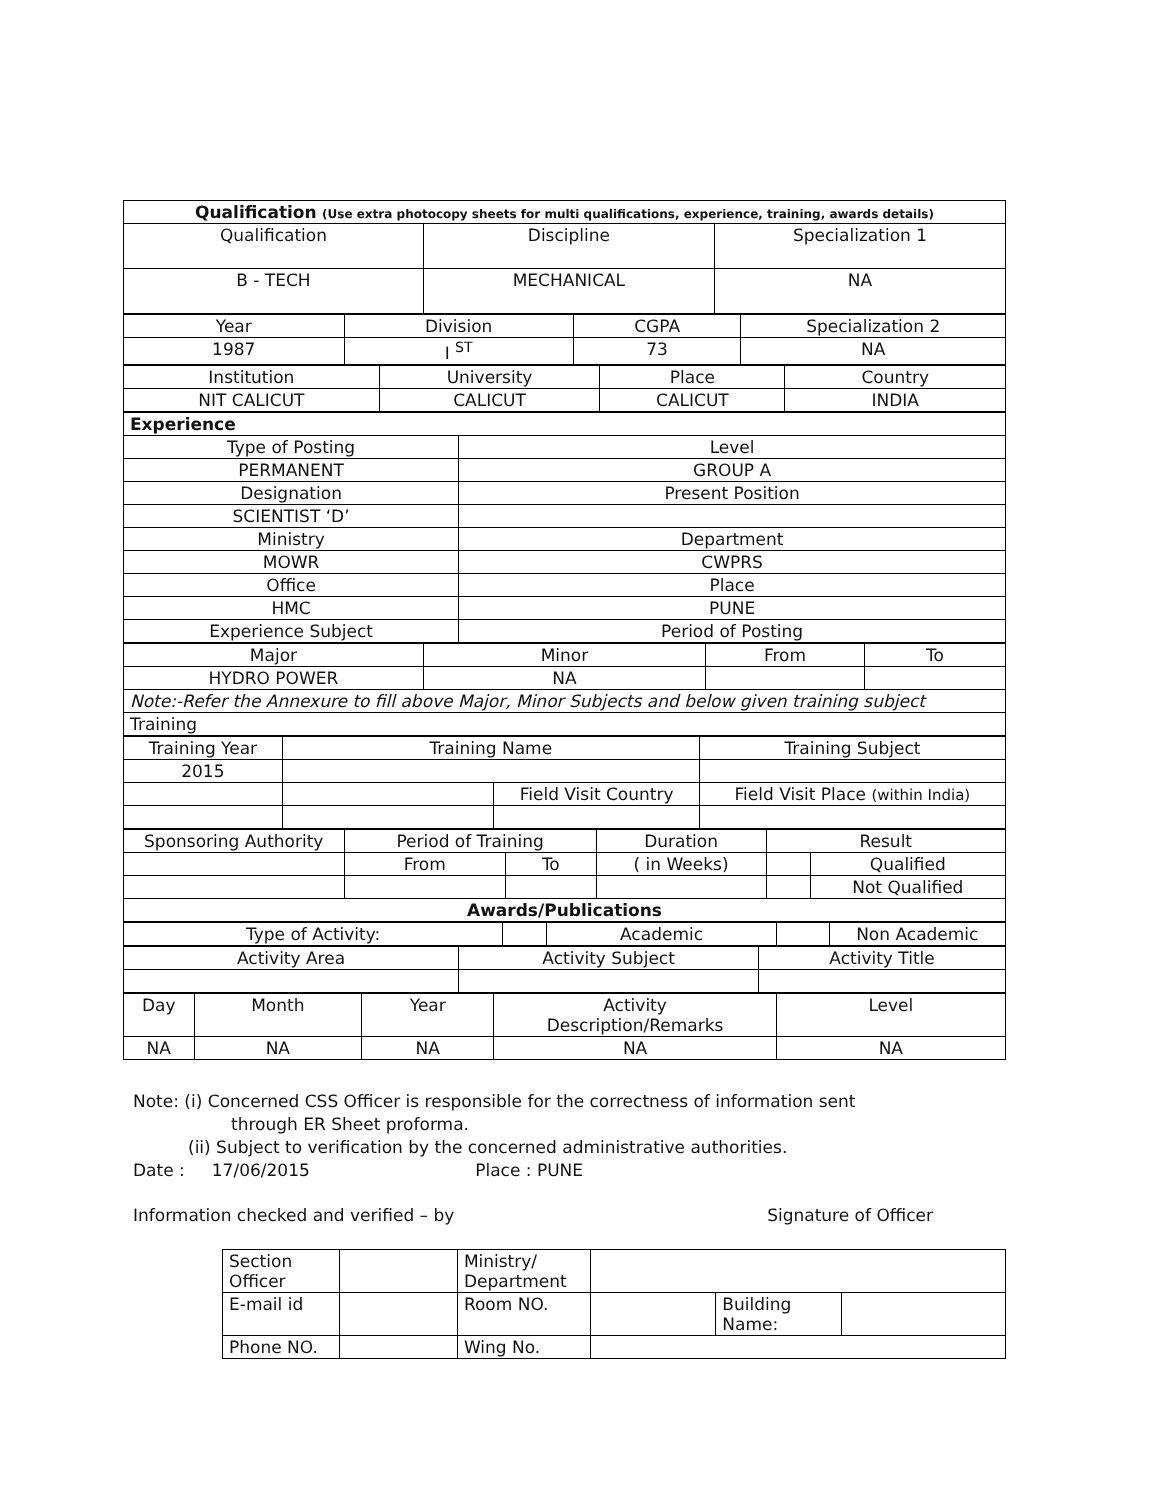| Qualification (Use extra photocopy sheets for multi qualifications, experience, training, awards details) | | |
| Qualification | Discipline | Specialization 1 |
| B - TECH | MECHANICAL | NA |
| Year | Division | CGPA | Specialization 2 |
| 1987 | I <sup>ST</sup> | 73 | NA |
| Institution | University | Place | Country |
| NIT CALICUT | CALICUT | CALICUT | INDIA |
| Experience | |
| Type of Posting | Level |
| PERMANENT | GROUP A |
| Designation | Present Position |
| SCIENTIST ‘D’ | |
| Ministry | Department |
| MOWR | CWPRS |
| Office | Place |
| HMC | PUNE |
| Experience Subject | Period of Posting |
| Major | Minor | From | To |
| HYDRO POWER | NA | | |
| Note:-Refer the Annexure to fill above Major, Minor Subjects and below given training subject | | | |
| Training | | | |
| Training Year | Training Name | | Training Subject | |
| 2015 | | | | |
| | | Field Visit Country | | Field Visit Place (within India) |
| Sponsoring Authority | Period of Training | | Duration | Result | |
| | From | To | ( in Weeks) | | Qualified |
| | | | | | Not Qualified |
| Awards/Publications | | | | | |
| Type of Activity: | | Academic | | Non Academic |
| Activity Area | Activity Subject | Activity Title |
| Day | Month | Year | Activity Description/Remarks | Level |
| NA | NA | NA | NA | NA |
Note: (i) Concerned CSS Officer is responsible for the correctness of information sent
through ER Sheet proforma.
(ii) Subject to verification by the concerned administrative authorities.
Date : 17/06/2015 Place : PUNE
Information checked and verified – by Signature of Officer
| Section Officer | | Ministry/ Department | | | |
| E-mail id | | Room NO. | | Building Name: | |
| Phone NO. | | Wing No. | | | |